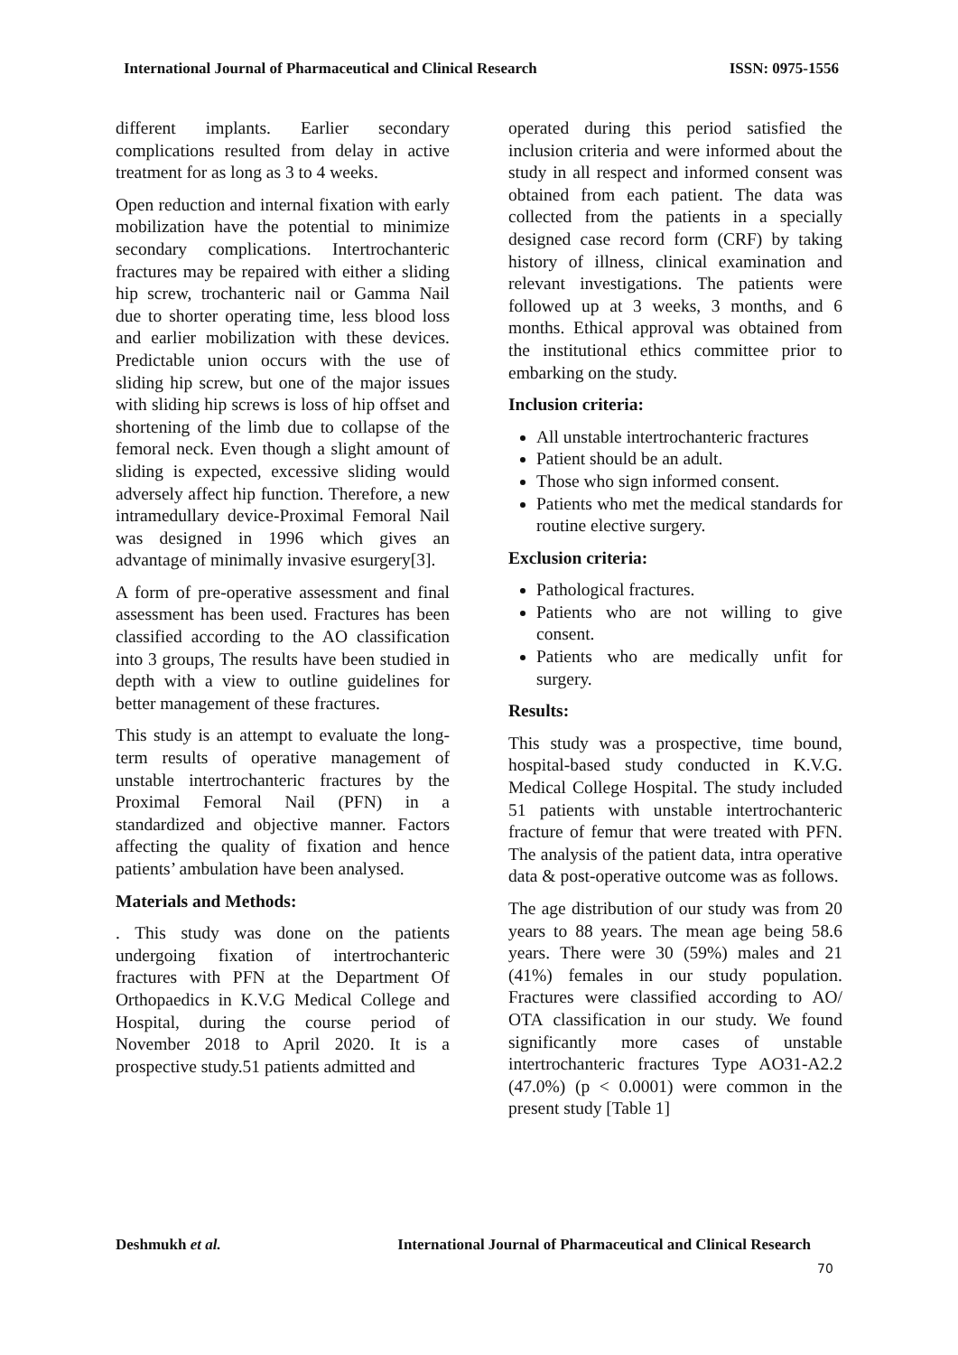International Journal of Pharmaceutical and Clinical Research ISSN: 0975-1556
different implants. Earlier secondary complications resulted from delay in active treatment for as long as 3 to 4 weeks.
Open reduction and internal fixation with early mobilization have the potential to minimize secondary complications. Intertrochanteric fractures may be repaired with either a sliding hip screw, trochanteric nail or Gamma Nail due to shorter operating time, less blood loss and earlier mobilization with these devices. Predictable union occurs with the use of sliding hip screw, but one of the major issues with sliding hip screws is loss of hip offset and shortening of the limb due to collapse of the femoral neck. Even though a slight amount of sliding is expected, excessive sliding would adversely affect hip function. Therefore, a new intramedullary device-Proximal Femoral Nail was designed in 1996 which gives an advantage of minimally invasive esurgery[3].
A form of pre-operative assessment and final assessment has been used. Fractures has been classified according to the AO classification into 3 groups, The results have been studied in depth with a view to outline guidelines for better management of these fractures.
This study is an attempt to evaluate the long-term results of operative management of unstable intertrochanteric fractures by the Proximal Femoral Nail (PFN) in a standardized and objective manner. Factors affecting the quality of fixation and hence patients’ ambulation have been analysed.
Materials and Methods:
. This study was done on the patients undergoing fixation of intertrochanteric fractures with PFN at the Department Of Orthopaedics in K.V.G Medical College and Hospital, during the course period of November 2018 to April 2020. It is a prospective study.51 patients admitted and
operated during this period satisfied the inclusion criteria and were informed about the study in all respect and informed consent was obtained from each patient. The data was collected from the patients in a specially designed case record form (CRF) by taking history of illness, clinical examination and relevant investigations. The patients were followed up at 3 weeks, 3 months, and 6 months. Ethical approval was obtained from the institutional ethics committee prior to embarking on the study.
Inclusion criteria:
All unstable intertrochanteric fractures
Patient should be an adult.
Those who sign informed consent.
Patients who met the medical standards for routine elective surgery.
Exclusion criteria:
Pathological fractures.
Patients who are not willing to give consent.
Patients who are medically unfit for surgery.
Results:
This study was a prospective, time bound, hospital-based study conducted in K.V.G. Medical College Hospital. The study included 51 patients with unstable intertrochanteric fracture of femur that were treated with PFN. The analysis of the patient data, intra operative data & post-operative outcome was as follows.
The age distribution of our study was from 20 years to 88 years. The mean age being 58.6 years. There were 30 (59%) males and 21 (41%) females in our study population. Fractures were classified according to AO/ OTA classification in our study. We found significantly more cases of unstable intertrochanteric fractures Type AO31-A2.2 (47.0%) (p < 0.0001) were common in the present study [Table 1]
Deshmukh et al. International Journal of Pharmaceutical and Clinical Research
70